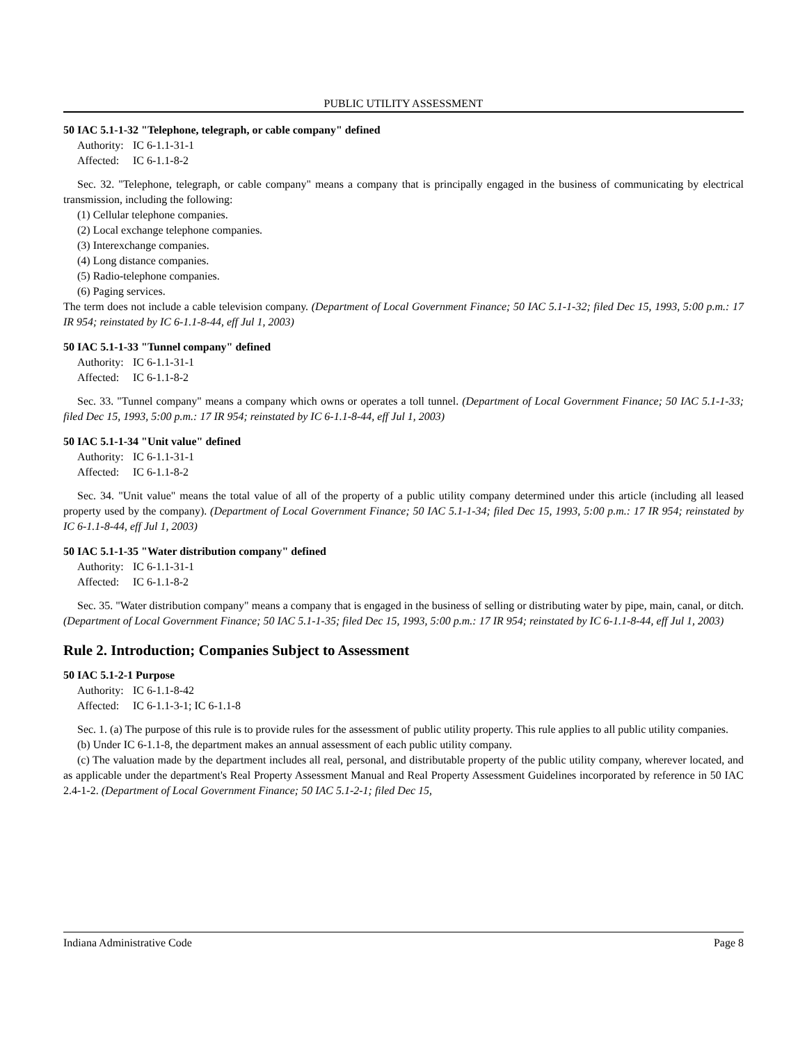PUBLIC UTILITY ASSESSMENT
50 IAC 5.1-1-32 "Telephone, telegraph, or cable company" defined
Authority: IC 6-1.1-31-1
Affected: IC 6-1.1-8-2
Sec. 32. "Telephone, telegraph, or cable company" means a company that is principally engaged in the business of communicating by electrical transmission, including the following:
(1) Cellular telephone companies.
(2) Local exchange telephone companies.
(3) Interexchange companies.
(4) Long distance companies.
(5) Radio-telephone companies.
(6) Paging services.
The term does not include a cable television company. (Department of Local Government Finance; 50 IAC 5.1-1-32; filed Dec 15, 1993, 5:00 p.m.: 17 IR 954; reinstated by IC 6-1.1-8-44, eff Jul 1, 2003)
50 IAC 5.1-1-33 "Tunnel company" defined
Authority: IC 6-1.1-31-1
Affected: IC 6-1.1-8-2
Sec. 33. "Tunnel company" means a company which owns or operates a toll tunnel. (Department of Local Government Finance; 50 IAC 5.1-1-33; filed Dec 15, 1993, 5:00 p.m.: 17 IR 954; reinstated by IC 6-1.1-8-44, eff Jul 1, 2003)
50 IAC 5.1-1-34 "Unit value" defined
Authority: IC 6-1.1-31-1
Affected: IC 6-1.1-8-2
Sec. 34. "Unit value" means the total value of all of the property of a public utility company determined under this article (including all leased property used by the company). (Department of Local Government Finance; 50 IAC 5.1-1-34; filed Dec 15, 1993, 5:00 p.m.: 17 IR 954; reinstated by IC 6-1.1-8-44, eff Jul 1, 2003)
50 IAC 5.1-1-35 "Water distribution company" defined
Authority: IC 6-1.1-31-1
Affected: IC 6-1.1-8-2
Sec. 35. "Water distribution company" means a company that is engaged in the business of selling or distributing water by pipe, main, canal, or ditch. (Department of Local Government Finance; 50 IAC 5.1-1-35; filed Dec 15, 1993, 5:00 p.m.: 17 IR 954; reinstated by IC 6-1.1-8-44, eff Jul 1, 2003)
Rule 2. Introduction; Companies Subject to Assessment
50 IAC 5.1-2-1 Purpose
Authority: IC 6-1.1-8-42
Affected: IC 6-1.1-3-1; IC 6-1.1-8
Sec. 1. (a) The purpose of this rule is to provide rules for the assessment of public utility property. This rule applies to all public utility companies.
(b) Under IC 6-1.1-8, the department makes an annual assessment of each public utility company.
(c) The valuation made by the department includes all real, personal, and distributable property of the public utility company, wherever located, and as applicable under the department's Real Property Assessment Manual and Real Property Assessment Guidelines incorporated by reference in 50 IAC 2.4-1-2. (Department of Local Government Finance; 50 IAC 5.1-2-1; filed Dec 15,
Indiana Administrative Code Page 8